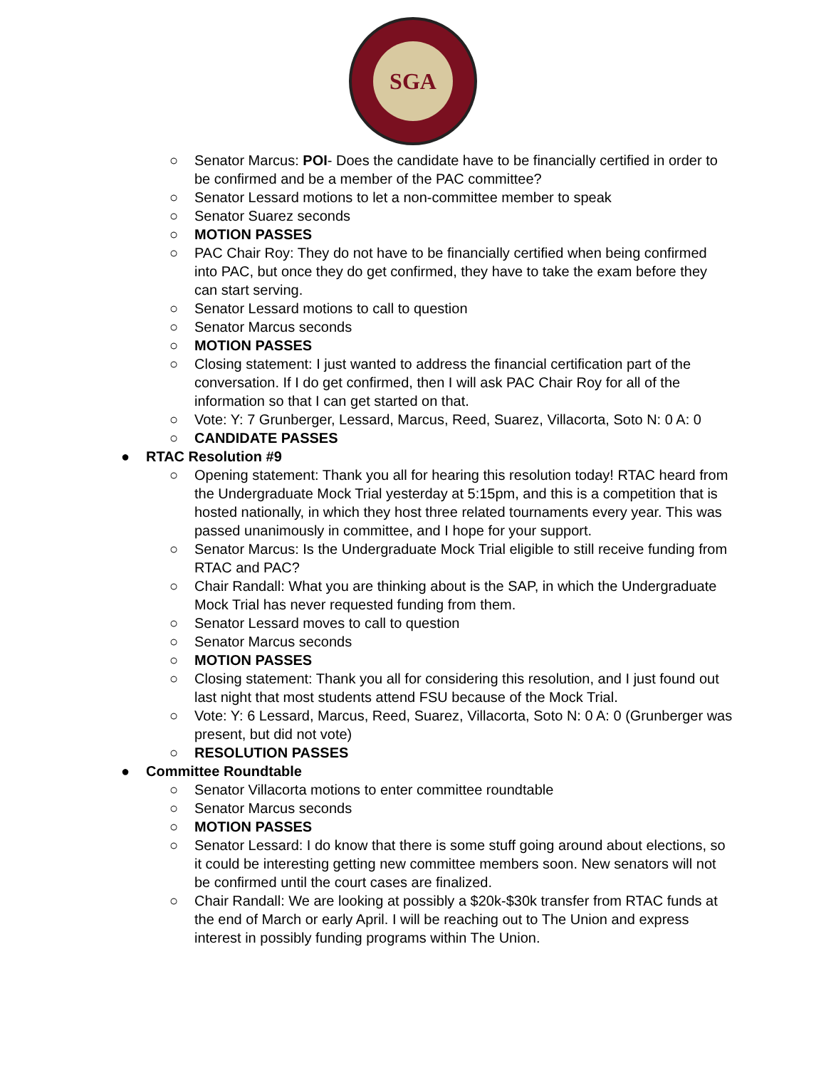SGA
○ Senator Marcus: POI- Does the candidate have to be financially certified in order to be confirmed and be a member of the PAC committee?
○ Senator Lessard motions to let a non-committee member to speak
○ Senator Suarez seconds
○ MOTION PASSES
○ PAC Chair Roy: They do not have to be financially certified when being confirmed into PAC, but once they do get confirmed, they have to take the exam before they can start serving.
○ Senator Lessard motions to call to question
○ Senator Marcus seconds
○ MOTION PASSES
○ Closing statement: I just wanted to address the financial certification part of the conversation. If I do get confirmed, then I will ask PAC Chair Roy for all of the information so that I can get started on that.
○ Vote: Y: 7 Grunberger, Lessard, Marcus, Reed, Suarez, Villacorta, Soto N: 0 A: 0
○ CANDIDATE PASSES
● RTAC Resolution #9
○ Opening statement: Thank you all for hearing this resolution today! RTAC heard from the Undergraduate Mock Trial yesterday at 5:15pm, and this is a competition that is hosted nationally, in which they host three related tournaments every year. This was passed unanimously in committee, and I hope for your support.
○ Senator Marcus: Is the Undergraduate Mock Trial eligible to still receive funding from RTAC and PAC?
○ Chair Randall: What you are thinking about is the SAP, in which the Undergraduate Mock Trial has never requested funding from them.
○ Senator Lessard moves to call to question
○ Senator Marcus seconds
○ MOTION PASSES
○ Closing statement: Thank you all for considering this resolution, and I just found out last night that most students attend FSU because of the Mock Trial.
○ Vote: Y: 6 Lessard, Marcus, Reed, Suarez, Villacorta, Soto N: 0 A: 0 (Grunberger was present, but did not vote)
○ RESOLUTION PASSES
● Committee Roundtable
○ Senator Villacorta motions to enter committee roundtable
○ Senator Marcus seconds
○ MOTION PASSES
○ Senator Lessard: I do know that there is some stuff going around about elections, so it could be interesting getting new committee members soon. New senators will not be confirmed until the court cases are finalized.
○ Chair Randall: We are looking at possibly a $20k-$30k transfer from RTAC funds at the end of March or early April. I will be reaching out to The Union and express interest in possibly funding programs within The Union.